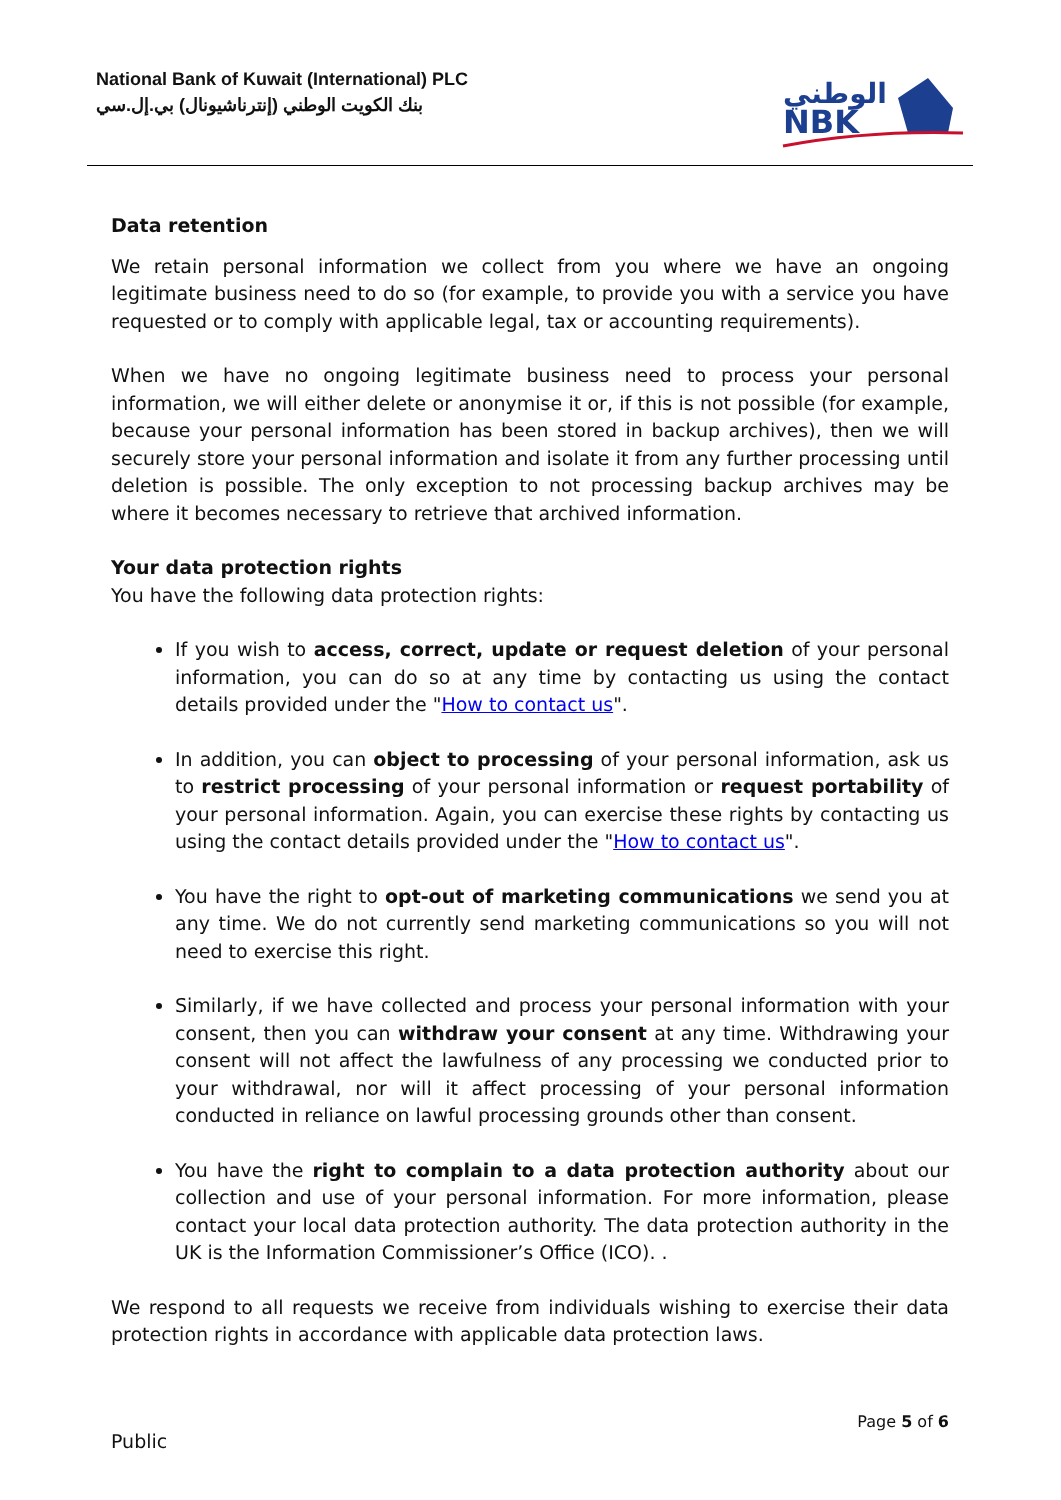National Bank of Kuwait (International) PLC
بنك الكويت الوطني (إنترناشيونال) بي.إل.سي
الوطني
NBK
Data retention
We retain personal information we collect from you where we have an ongoing legitimate business need to do so (for example, to provide you with a service you have requested or to comply with applicable legal, tax or accounting requirements).
When we have no ongoing legitimate business need to process your personal information, we will either delete or anonymise it or, if this is not possible (for example, because your personal information has been stored in backup archives), then we will securely store your personal information and isolate it from any further processing until deletion is possible. The only exception to not processing backup archives may be where it becomes necessary to retrieve that archived information.
Your data protection rights
You have the following data protection rights:
If you wish to access, correct, update or request deletion of your personal information, you can do so at any time by contacting us using the contact details provided under the "How to contact us".
In addition, you can object to processing of your personal information, ask us to restrict processing of your personal information or request portability of your personal information. Again, you can exercise these rights by contacting us using the contact details provided under the "How to contact us".
You have the right to opt-out of marketing communications we send you at any time. We do not currently send marketing communications so you will not need to exercise this right.
Similarly, if we have collected and process your personal information with your consent, then you can withdraw your consent at any time. Withdrawing your consent will not affect the lawfulness of any processing we conducted prior to your withdrawal, nor will it affect processing of your personal information conducted in reliance on lawful processing grounds other than consent.
You have the right to complain to a data protection authority about our collection and use of your personal information. For more information, please contact your local data protection authority. The data protection authority in the UK is the Information Commissioner’s Office (ICO). .
We respond to all requests we receive from individuals wishing to exercise their data protection rights in accordance with applicable data protection laws.
Page 5 of 6
Public